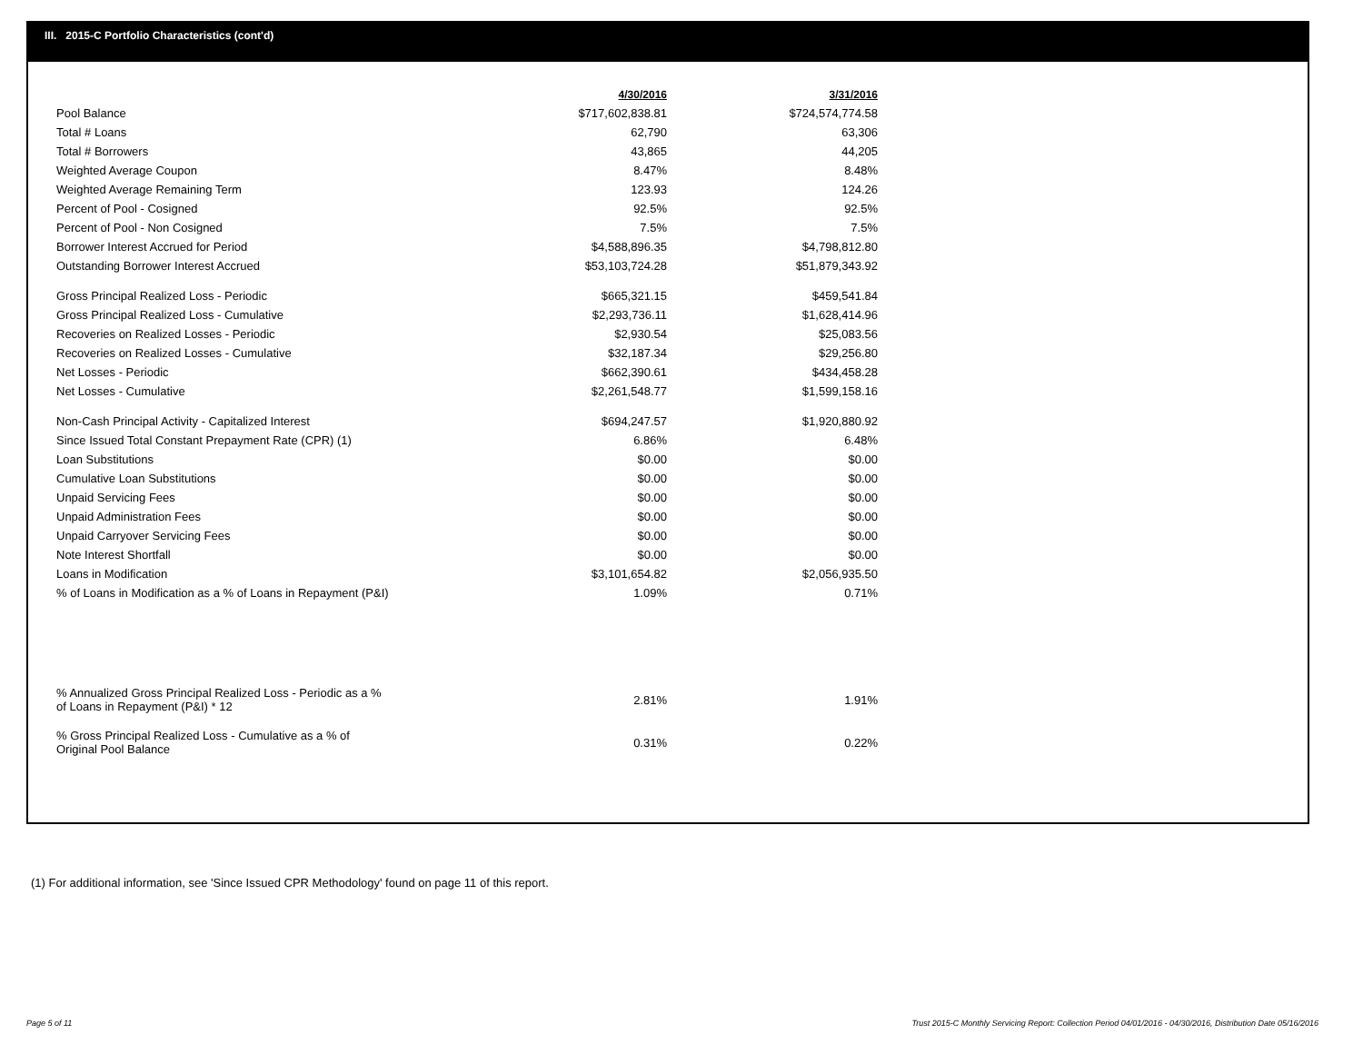III. 2015-C Portfolio Characteristics (cont'd)
| | 4/30/2016 | 3/31/2016 |
| --- | --- | --- |
| Pool Balance | $717,602,838.81 | $724,574,774.58 |
| Total # Loans | 62,790 | 63,306 |
| Total # Borrowers | 43,865 | 44,205 |
| Weighted Average Coupon | 8.47% | 8.48% |
| Weighted Average Remaining Term | 123.93 | 124.26 |
| Percent of Pool - Cosigned | 92.5% | 92.5% |
| Percent of Pool - Non Cosigned | 7.5% | 7.5% |
| Borrower Interest Accrued for Period | $4,588,896.35 | $4,798,812.80 |
| Outstanding Borrower Interest Accrued | $53,103,724.28 | $51,879,343.92 |
| Gross Principal Realized Loss - Periodic | $665,321.15 | $459,541.84 |
| Gross Principal Realized Loss - Cumulative | $2,293,736.11 | $1,628,414.96 |
| Recoveries on Realized Losses - Periodic | $2,930.54 | $25,083.56 |
| Recoveries on Realized Losses - Cumulative | $32,187.34 | $29,256.80 |
| Net Losses - Periodic | $662,390.61 | $434,458.28 |
| Net Losses - Cumulative | $2,261,548.77 | $1,599,158.16 |
| Non-Cash Principal Activity - Capitalized Interest | $694,247.57 | $1,920,880.92 |
| Since Issued Total Constant Prepayment Rate (CPR) (1) | 6.86% | 6.48% |
| Loan Substitutions | $0.00 | $0.00 |
| Cumulative Loan Substitutions | $0.00 | $0.00 |
| Unpaid Servicing Fees | $0.00 | $0.00 |
| Unpaid Administration Fees | $0.00 | $0.00 |
| Unpaid Carryover Servicing Fees | $0.00 | $0.00 |
| Note Interest Shortfall | $0.00 | $0.00 |
| Loans in Modification | $3,101,654.82 | $2,056,935.50 |
| % of Loans in Modification as a % of Loans in Repayment (P&I) | 1.09% | 0.71% |
| % Annualized Gross Principal Realized Loss - Periodic as a % of Loans in Repayment (P&I) * 12 | 2.81% | 1.91% |
| % Gross Principal Realized Loss - Cumulative as a % of Original Pool Balance | 0.31% | 0.22% |
(1) For additional information, see 'Since Issued CPR Methodology' found on page 11 of this report.
Page 5 of 11
Trust 2015-C Monthly Servicing Report: Collection Period 04/01/2016 - 04/30/2016, Distribution Date 05/16/2016